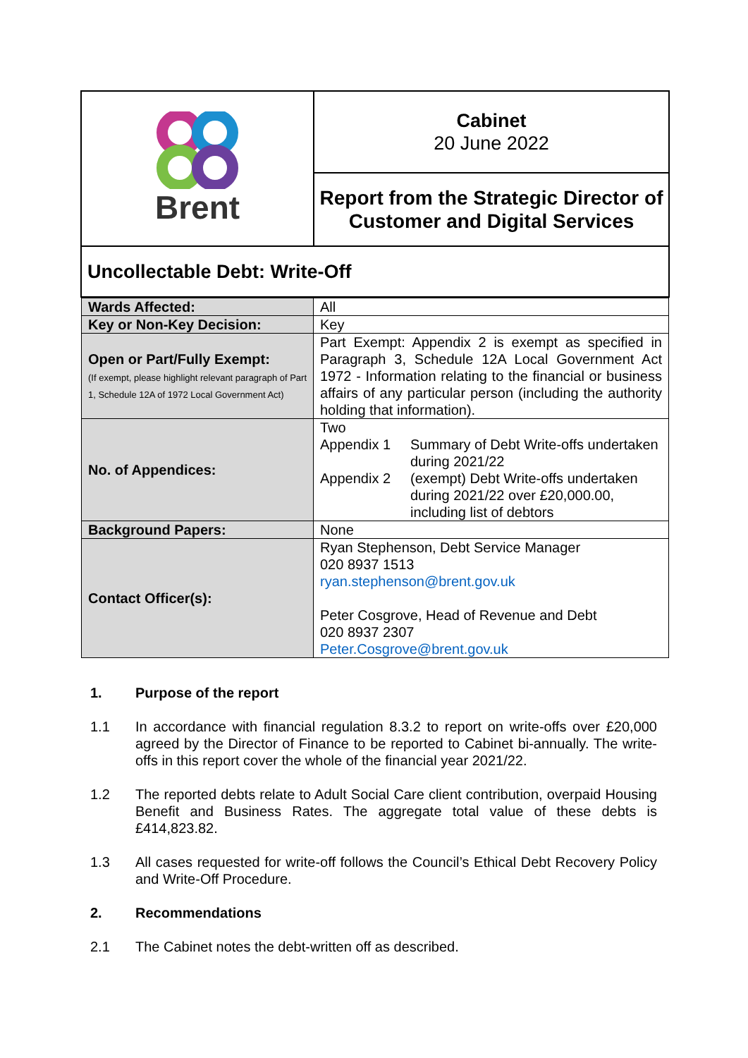| Brent | Cabinet 20 June 2022 |
| | Report from the Strategic Director of Customer and Digital Services |
| Uncollectable Debt: Write-Off | |
| / Wards Affected: / All / / Key or Non-Key Decision: / Key / / Open or Part/Fully Exempt: (If exempt, please highlight relevant paragraph of Part 1, Schedule 12A of 1972 Local Government Act) / Part Exempt: Appendix 2 is exempt as specified in Paragraph 3, Schedule 12A Local Government Act 1972 - Information relating to the financial or business affairs of any particular person (including the authority holding that information). / / No. of Appendices: / Two Appendix 1 Summary of Debt Write-offs undertaken during 2021/22 Appendix 2 (exempt) Debt Write-offs undertaken during 2021/22 over £20,000.00, including list of debtors / / Background Papers: / None / / Contact Officer(s): / Ryan Stephenson, Debt Service Manager 020 8937 1513 ryan.stephenson@brent.gov.uk Peter Cosgrove, Head of Revenue and Debt 020 8937 2307 Peter.Cosgrove@brent.gov.uk / | |
1. Purpose of the report
1.1 In accordance with financial regulation 8.3.2 to report on write-offs over £20,000 agreed by the Director of Finance to be reported to Cabinet bi-annually. The write-offs in this report cover the whole of the financial year 2021/22.
1.2 The reported debts relate to Adult Social Care client contribution, overpaid Housing Benefit and Business Rates. The aggregate total value of these debts is £414,823.82.
1.3 All cases requested for write-off follows the Council’s Ethical Debt Recovery Policy and Write-Off Procedure.
2. Recommendations
2.1 The Cabinet notes the debt-written off as described.